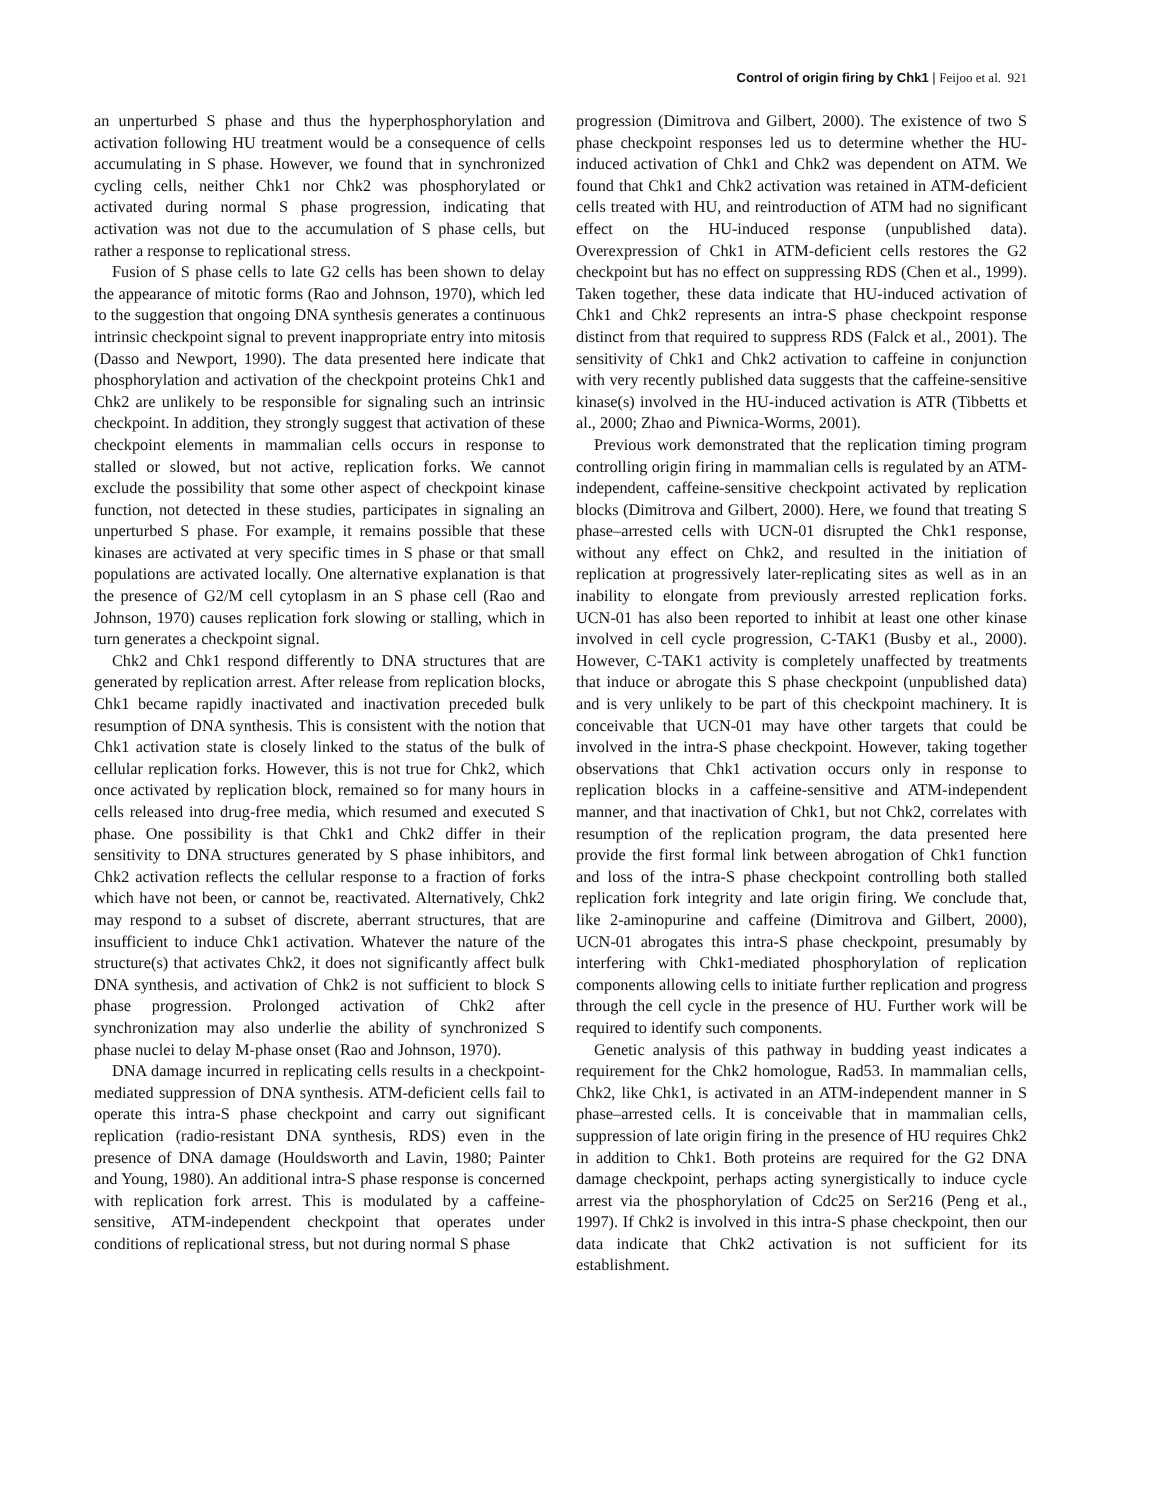Control of origin firing by Chk1 | Feijoo et al. 921
an unperturbed S phase and thus the hyperphosphorylation and activation following HU treatment would be a consequence of cells accumulating in S phase. However, we found that in synchronized cycling cells, neither Chk1 nor Chk2 was phosphorylated or activated during normal S phase progression, indicating that activation was not due to the accumulation of S phase cells, but rather a response to replicational stress.
Fusion of S phase cells to late G2 cells has been shown to delay the appearance of mitotic forms (Rao and Johnson, 1970), which led to the suggestion that ongoing DNA synthesis generates a continuous intrinsic checkpoint signal to prevent inappropriate entry into mitosis (Dasso and Newport, 1990). The data presented here indicate that phosphorylation and activation of the checkpoint proteins Chk1 and Chk2 are unlikely to be responsible for signaling such an intrinsic checkpoint. In addition, they strongly suggest that activation of these checkpoint elements in mammalian cells occurs in response to stalled or slowed, but not active, replication forks. We cannot exclude the possibility that some other aspect of checkpoint kinase function, not detected in these studies, participates in signaling an unperturbed S phase. For example, it remains possible that these kinases are activated at very specific times in S phase or that small populations are activated locally. One alternative explanation is that the presence of G2/M cell cytoplasm in an S phase cell (Rao and Johnson, 1970) causes replication fork slowing or stalling, which in turn generates a checkpoint signal.
Chk2 and Chk1 respond differently to DNA structures that are generated by replication arrest. After release from replication blocks, Chk1 became rapidly inactivated and inactivation preceded bulk resumption of DNA synthesis. This is consistent with the notion that Chk1 activation state is closely linked to the status of the bulk of cellular replication forks. However, this is not true for Chk2, which once activated by replication block, remained so for many hours in cells released into drug-free media, which resumed and executed S phase. One possibility is that Chk1 and Chk2 differ in their sensitivity to DNA structures generated by S phase inhibitors, and Chk2 activation reflects the cellular response to a fraction of forks which have not been, or cannot be, reactivated. Alternatively, Chk2 may respond to a subset of discrete, aberrant structures, that are insufficient to induce Chk1 activation. Whatever the nature of the structure(s) that activates Chk2, it does not significantly affect bulk DNA synthesis, and activation of Chk2 is not sufficient to block S phase progression. Prolonged activation of Chk2 after synchronization may also underlie the ability of synchronized S phase nuclei to delay M-phase onset (Rao and Johnson, 1970).
DNA damage incurred in replicating cells results in a checkpoint-mediated suppression of DNA synthesis. ATM-deficient cells fail to operate this intra-S phase checkpoint and carry out significant replication (radio-resistant DNA synthesis, RDS) even in the presence of DNA damage (Houldsworth and Lavin, 1980; Painter and Young, 1980). An additional intra-S phase response is concerned with replication fork arrest. This is modulated by a caffeine-sensitive, ATM-independent checkpoint that operates under conditions of replicational stress, but not during normal S phase
progression (Dimitrova and Gilbert, 2000). The existence of two S phase checkpoint responses led us to determine whether the HU-induced activation of Chk1 and Chk2 was dependent on ATM. We found that Chk1 and Chk2 activation was retained in ATM-deficient cells treated with HU, and reintroduction of ATM had no significant effect on the HU-induced response (unpublished data). Overexpression of Chk1 in ATM-deficient cells restores the G2 checkpoint but has no effect on suppressing RDS (Chen et al., 1999). Taken together, these data indicate that HU-induced activation of Chk1 and Chk2 represents an intra-S phase checkpoint response distinct from that required to suppress RDS (Falck et al., 2001). The sensitivity of Chk1 and Chk2 activation to caffeine in conjunction with very recently published data suggests that the caffeine-sensitive kinase(s) involved in the HU-induced activation is ATR (Tibbetts et al., 2000; Zhao and Piwnica-Worms, 2001).
Previous work demonstrated that the replication timing program controlling origin firing in mammalian cells is regulated by an ATM-independent, caffeine-sensitive checkpoint activated by replication blocks (Dimitrova and Gilbert, 2000). Here, we found that treating S phase–arrested cells with UCN-01 disrupted the Chk1 response, without any effect on Chk2, and resulted in the initiation of replication at progressively later-replicating sites as well as in an inability to elongate from previously arrested replication forks. UCN-01 has also been reported to inhibit at least one other kinase involved in cell cycle progression, C-TAK1 (Busby et al., 2000). However, C-TAK1 activity is completely unaffected by treatments that induce or abrogate this S phase checkpoint (unpublished data) and is very unlikely to be part of this checkpoint machinery. It is conceivable that UCN-01 may have other targets that could be involved in the intra-S phase checkpoint. However, taking together observations that Chk1 activation occurs only in response to replication blocks in a caffeine-sensitive and ATM-independent manner, and that inactivation of Chk1, but not Chk2, correlates with resumption of the replication program, the data presented here provide the first formal link between abrogation of Chk1 function and loss of the intra-S phase checkpoint controlling both stalled replication fork integrity and late origin firing. We conclude that, like 2-aminopurine and caffeine (Dimitrova and Gilbert, 2000), UCN-01 abrogates this intra-S phase checkpoint, presumably by interfering with Chk1-mediated phosphorylation of replication components allowing cells to initiate further replication and progress through the cell cycle in the presence of HU. Further work will be required to identify such components.
Genetic analysis of this pathway in budding yeast indicates a requirement for the Chk2 homologue, Rad53. In mammalian cells, Chk2, like Chk1, is activated in an ATM-independent manner in S phase–arrested cells. It is conceivable that in mammalian cells, suppression of late origin firing in the presence of HU requires Chk2 in addition to Chk1. Both proteins are required for the G2 DNA damage checkpoint, perhaps acting synergistically to induce cycle arrest via the phosphorylation of Cdc25 on Ser216 (Peng et al., 1997). If Chk2 is involved in this intra-S phase checkpoint, then our data indicate that Chk2 activation is not sufficient for its establishment.